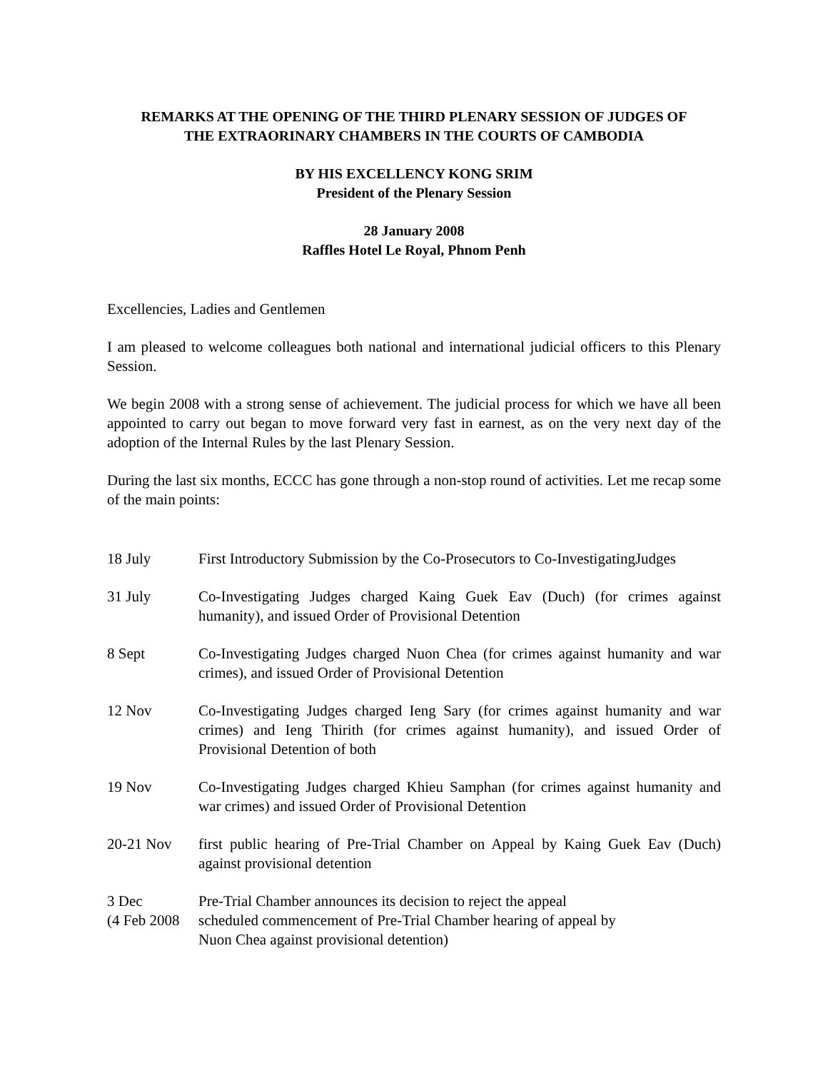REMARKS AT THE OPENING OF THE THIRD PLENARY SESSION OF JUDGES OF
THE EXTRAORINARY CHAMBERS IN THE COURTS OF CAMBODIA
BY HIS EXCELLENCY KONG SRIM
President of the Plenary Session
28 January 2008
Raffles Hotel Le Royal, Phnom Penh
Excellencies, Ladies and Gentlemen
I am pleased to welcome colleagues both national and international judicial officers to this Plenary Session.
We begin 2008 with a strong sense of achievement. The judicial process for which we have all been appointed to carry out began to move forward very fast in earnest, as on the very next day of the adoption of the Internal Rules by the last Plenary Session.
During the last six months, ECCC has gone through a non-stop round of activities. Let me recap some of the main points:
18 July First Introductory Submission by the Co-Prosecutors to Co-InvestigatingJudges
31 July Co-Investigating Judges charged Kaing Guek Eav (Duch) (for crimes against humanity), and issued Order of Provisional Detention
8 Sept Co-Investigating Judges charged Nuon Chea (for crimes against humanity and war crimes), and issued Order of Provisional Detention
12 Nov Co-Investigating Judges charged Ieng Sary (for crimes against humanity and war crimes) and Ieng Thirith (for crimes against humanity), and issued Order of Provisional Detention of both
19 Nov Co-Investigating Judges charged Khieu Samphan (for crimes against humanity and war crimes) and issued Order of Provisional Detention
20-21 Nov first public hearing of Pre-Trial Chamber on Appeal by Kaing Guek Eav (Duch) against provisional detention
3 Dec Pre-Trial Chamber announces its decision to reject the appeal
(4 Feb 2008
scheduled commencement of Pre-Trial Chamber hearing of appeal by
Nuon Chea against provisional detention)